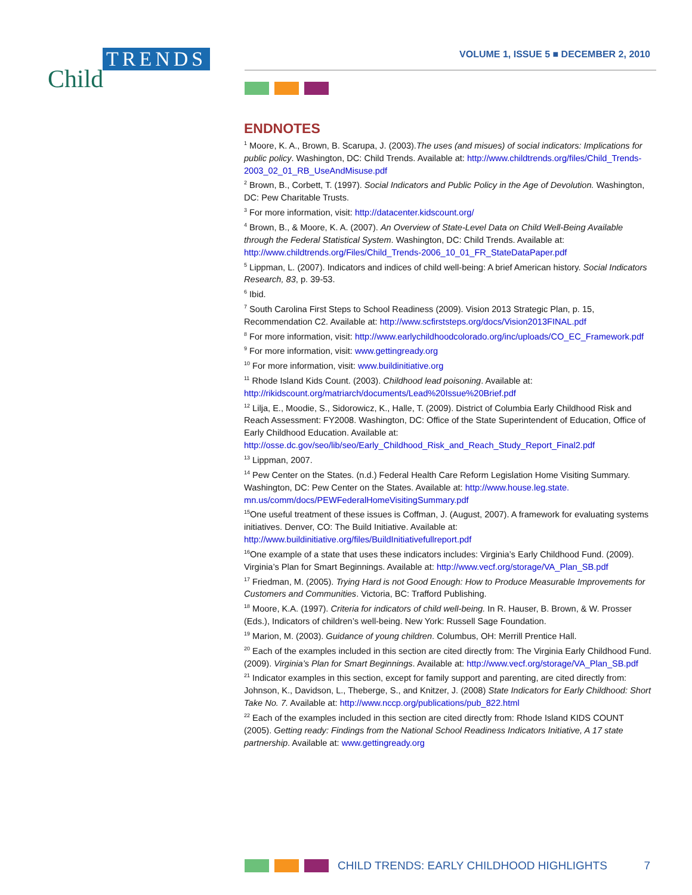TRENDS
Child
VOLUME 1, ISSUE 5 ■ DECEMBER 2, 2010
ENDNOTES
<sup>1</sup> Moore, K. A., Brown, B. Scarupa, J. (2003).The uses (and misues) of social indicators: Implications for public policy. Washington, DC: Child Trends. Available at: http://www.childtrends.org/files/Child_Trends-2003_02_01_RB_UseAndMisuse.pdf
<sup>2</sup> Brown, B., Corbett, T. (1997). Social Indicators and Public Policy in the Age of Devolution. Washington, DC: Pew Charitable Trusts.
<sup>3</sup> For more information, visit: http://datacenter.kidscount.org/
<sup>4</sup> Brown, B., & Moore, K. A. (2007). An Overview of State-Level Data on Child Well-Being Available through the Federal Statistical System. Washington, DC: Child Trends. Available at: http://www.childtrends.org/Files/Child_Trends-2006_10_01_FR_StateDataPaper.pdf
<sup>5</sup> Lippman, L. (2007). Indicators and indices of child well-being: A brief American history. Social Indicators Research, 83, p. 39-53.
<sup>6</sup> Ibid.
<sup>7</sup> South Carolina First Steps to School Readiness (2009). Vision 2013 Strategic Plan, p. 15, Recommendation C2. Available at: http://www.scfirststeps.org/docs/Vision2013FINAL.pdf
<sup>8</sup> For more information, visit: http://www.earlychildhoodcolorado.org/inc/uploads/CO_EC_Framework.pdf
<sup>9</sup> For more information, visit: www.gettingready.org
<sup>10</sup> For more information, visit: www.buildinitiative.org
<sup>11</sup> Rhode Island Kids Count. (2003). Childhood lead poisoning. Available at: http://rikidscount.org/matriarch/documents/Lead%20Issue%20Brief.pdf
<sup>12</sup> Lilja, E., Moodie, S., Sidorowicz, K., Halle, T. (2009). District of Columbia Early Childhood Risk and Reach Assessment: FY2008. Washington, DC: Office of the State Superintendent of Education, Office of Early Childhood Education. Available at: http://osse.dc.gov/seo/lib/seo/Early_Childhood_Risk_and_Reach_Study_Report_Final2.pdf
<sup>13</sup> Lippman, 2007.
<sup>14</sup> Pew Center on the States. (n.d.) Federal Health Care Reform Legislation Home Visiting Summary. Washington, DC: Pew Center on the States. Available at: http://www.house.leg.state. mn.us/comm/docs/PEWFederalHomeVisitingSummary.pdf
<sup>15</sup> One useful treatment of these issues is Coffman, J. (August, 2007). A framework for evaluating systems initiatives. Denver, CO: The Build Initiative. Available at: http://www.buildinitiative.org/files/BuildInitiativefullreport.pdf
<sup>16</sup> One example of a state that uses these indicators includes: Virginia’s Early Childhood Fund. (2009). Virginia’s Plan for Smart Beginnings. Available at: http://www.vecf.org/storage/VA_Plan_SB.pdf
<sup>17</sup> Friedman, M. (2005). Trying Hard is not Good Enough: How to Produce Measurable Improvements for Customers and Communities. Victoria, BC: Trafford Publishing.
<sup>18</sup> Moore, K.A. (1997). Criteria for indicators of child well-being. In R. Hauser, B. Brown, & W. Prosser (Eds.), Indicators of children’s well-being. New York: Russell Sage Foundation.
<sup>19</sup> Marion, M. (2003). Guidance of young children. Columbus, OH: Merrill Prentice Hall.
<sup>20</sup> Each of the examples included in this section are cited directly from: The Virginia Early Childhood Fund. (2009). Virginia’s Plan for Smart Beginnings. Available at: http://www.vecf.org/storage/VA_Plan_SB.pdf
<sup>21</sup> Indicator examples in this section, except for family support and parenting, are cited directly from: Johnson, K., Davidson, L., Theberge, S., and Knitzer, J. (2008) State Indicators for Early Childhood: Short Take No. 7. Available at: http://www.nccp.org/publications/pub_822.html
<sup>22</sup> Each of the examples included in this section are cited directly from: Rhode Island KIDS COUNT (2005). Getting ready: Findings from the National School Readiness Indicators Initiative, A 17 state partnership. Available at: www.gettingready.org
CHILD TRENDS: EARLY CHILDHOOD HIGHLIGHTS 7